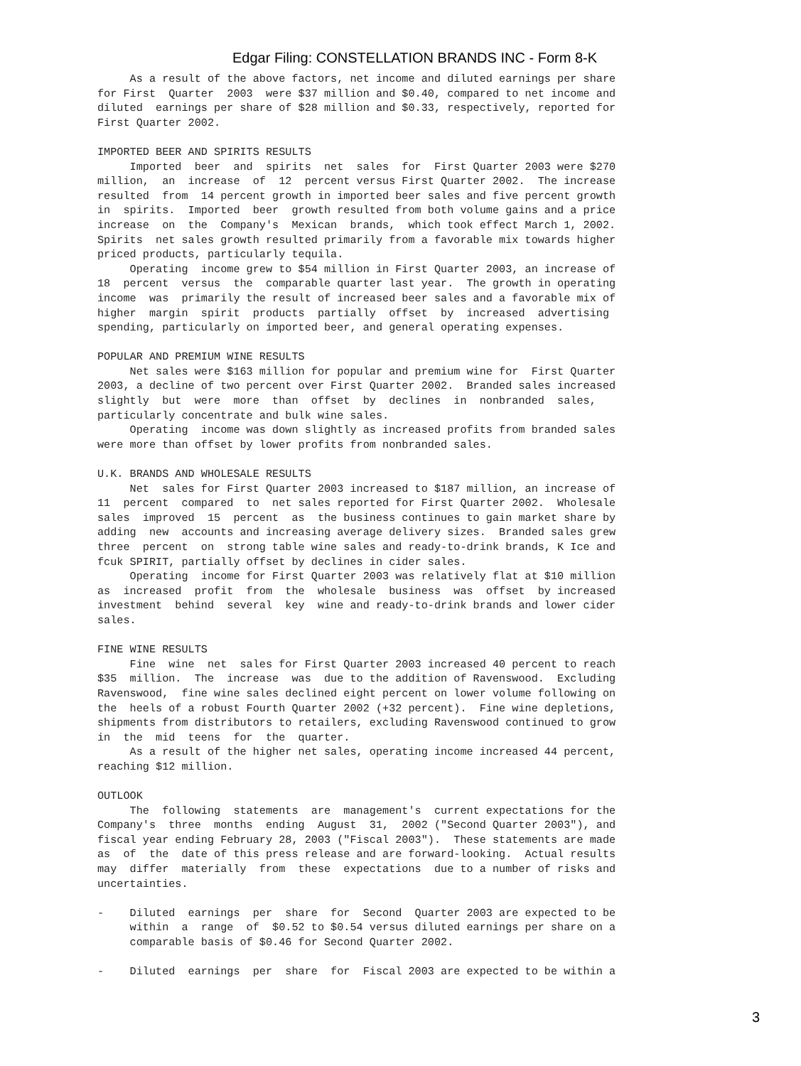Edgar Filing: CONSTELLATION BRANDS INC - Form 8-K
     As a result of the above factors, net income and diluted earnings per share
for First  Quarter  2003  were $37 million and $0.40, compared to net income and
diluted  earnings per share of $28 million and $0.33, respectively, reported for
First Quarter 2002.

IMPORTED BEER AND SPIRITS RESULTS
     Imported  beer  and  spirits  net  sales  for  First Quarter 2003 were $270
million,  an  increase  of  12  percent versus First Quarter 2002.  The increase
resulted  from  14 percent growth in imported beer sales and five percent growth
in  spirits.  Imported  beer  growth resulted from both volume gains and a price
increase  on  the  Company's  Mexican  brands,  which took effect March 1, 2002.
Spirits  net sales growth resulted primarily from a favorable mix towards higher
priced products, particularly tequila.
     Operating  income grew to $54 million in First Quarter 2003, an increase of
18  percent  versus  the  comparable quarter last year.  The growth in operating
income  was  primarily the result of increased beer sales and a favorable mix of
higher  margin  spirit  products  partially  offset  by  increased  advertising
spending, particularly on imported beer, and general operating expenses.

POPULAR AND PREMIUM WINE RESULTS
     Net sales were $163 million for popular and premium wine for  First Quarter
2003, a decline of two percent over First Quarter 2002.  Branded sales increased
slightly  but  were  more  than  offset  by  declines  in  nonbranded  sales,
particularly concentrate and bulk wine sales.
     Operating  income was down slightly as increased profits from branded sales
were more than offset by lower profits from nonbranded sales.

U.K. BRANDS AND WHOLESALE RESULTS
     Net  sales for First Quarter 2003 increased to $187 million, an increase of
11  percent  compared  to  net sales reported for First Quarter 2002.  Wholesale
sales  improved  15  percent  as  the business continues to gain market share by
adding  new  accounts and increasing average delivery sizes.  Branded sales grew
three  percent  on  strong table wine sales and ready-to-drink brands, K Ice and
fcuk SPIRIT, partially offset by declines in cider sales.
     Operating  income for First Quarter 2003 was relatively flat at $10 million
as  increased  profit  from  the  wholesale  business  was  offset  by increased
investment  behind  several  key  wine and ready-to-drink brands and lower cider
sales.

FINE WINE RESULTS
     Fine  wine  net  sales for First Quarter 2003 increased 40 percent to reach
$35  million.  The  increase  was  due to the addition of Ravenswood.  Excluding
Ravenswood,  fine wine sales declined eight percent on lower volume following on
the  heels of a robust Fourth Quarter 2002 (+32 percent).  Fine wine depletions,
shipments from distributors to retailers, excluding Ravenswood continued to grow
in  the  mid  teens  for  the  quarter.
     As a result of the higher net sales, operating income increased 44 percent,
reaching $12 million.

OUTLOOK
     The  following  statements  are  management's  current expectations for the
Company's  three  months  ending  August  31,  2002 ("Second Quarter 2003"), and
fiscal year ending February 28, 2003 ("Fiscal 2003").  These statements are made
as  of  the  date of this press release and are forward-looking.  Actual results
may  differ  materially  from  these  expectations  due to a number of risks and
uncertainties.

-    Diluted  earnings  per  share  for  Second  Quarter 2003 are expected to be
     within  a  range  of  $0.52 to $0.54 versus diluted earnings per share on a
     comparable basis of $0.46 for Second Quarter 2002.

-    Diluted  earnings  per  share  for  Fiscal 2003 are expected to be within a
3